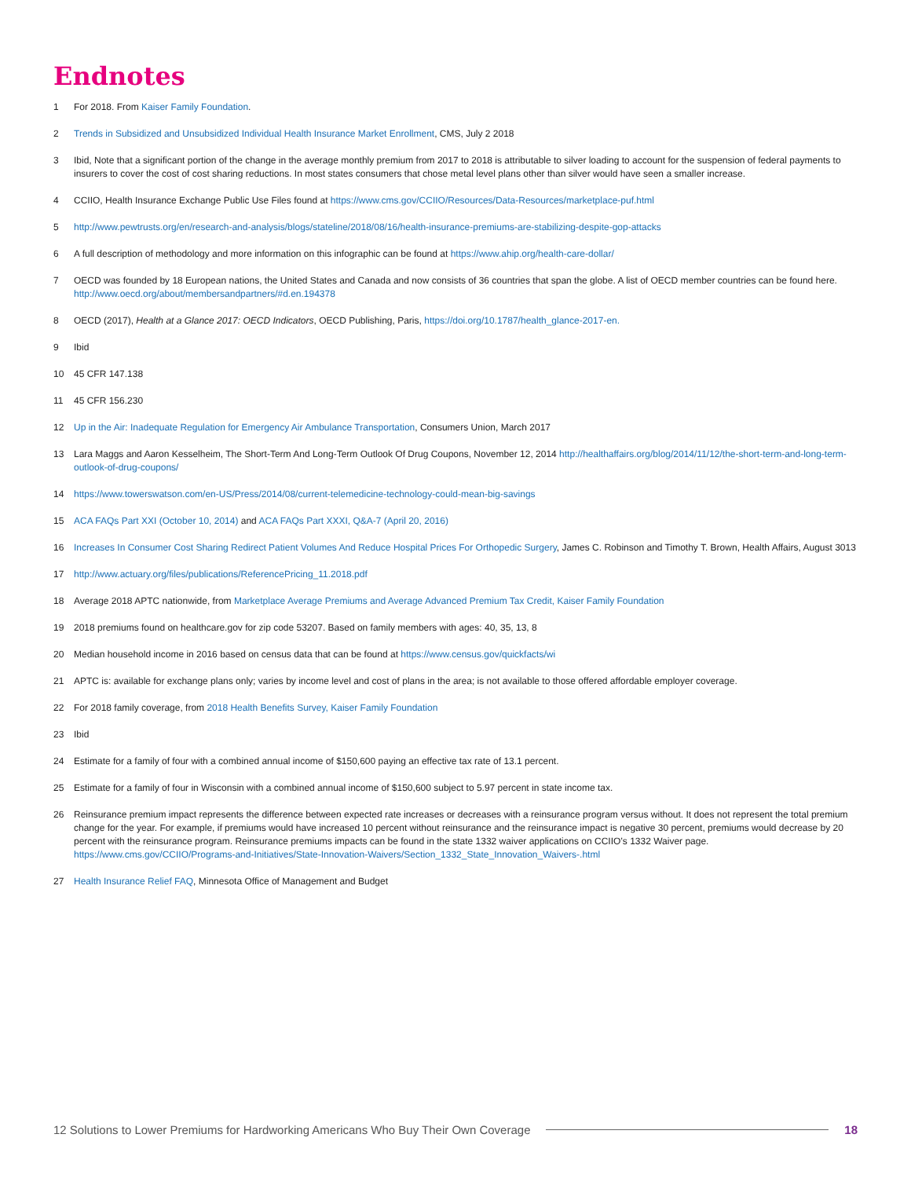Endnotes
1 For 2018. From Kaiser Family Foundation.
2 Trends in Subsidized and Unsubsidized Individual Health Insurance Market Enrollment, CMS, July 2 2018
3 Ibid, Note that a significant portion of the change in the average monthly premium from 2017 to 2018 is attributable to silver loading to account for the suspension of federal payments to insurers to cover the cost of cost sharing reductions. In most states consumers that chose metal level plans other than silver would have seen a smaller increase.
4 CCIIO, Health Insurance Exchange Public Use Files found at https://www.cms.gov/CCIIO/Resources/Data-Resources/marketplace-puf.html
5 http://www.pewtrusts.org/en/research-and-analysis/blogs/stateline/2018/08/16/health-insurance-premiums-are-stabilizing-despite-gop-attacks
6 A full description of methodology and more information on this infographic can be found at https://www.ahip.org/health-care-dollar/
7 OECD was founded by 18 European nations, the United States and Canada and now consists of 36 countries that span the globe. A list of OECD member countries can be found here. http://www.oecd.org/about/membersandpartners/#d.en.194378
8 OECD (2017), Health at a Glance 2017: OECD Indicators, OECD Publishing, Paris, https://doi.org/10.1787/health_glance-2017-en.
9 Ibid
10 45 CFR 147.138
11 45 CFR 156.230
12 Up in the Air: Inadequate Regulation for Emergency Air Ambulance Transportation, Consumers Union, March 2017
13 Lara Maggs and Aaron Kesselheim, The Short-Term And Long-Term Outlook Of Drug Coupons, November 12, 2014 http://healthaffairs.org/blog/2014/11/12/the-short-term-and-long-term-outlook-of-drug-coupons/
14 https://www.towerswatson.com/en-US/Press/2014/08/current-telemedicine-technology-could-mean-big-savings
15 ACA FAQs Part XXI (October 10, 2014) and ACA FAQs Part XXXI, Q&A-7 (April 20, 2016)
16 Increases In Consumer Cost Sharing Redirect Patient Volumes And Reduce Hospital Prices For Orthopedic Surgery, James C. Robinson and Timothy T. Brown, Health Affairs, August 3013
17 http://www.actuary.org/files/publications/ReferencePricing_11.2018.pdf
18 Average 2018 APTC nationwide, from Marketplace Average Premiums and Average Advanced Premium Tax Credit, Kaiser Family Foundation
19 2018 premiums found on healthcare.gov for zip code 53207. Based on family members with ages: 40, 35, 13, 8
20 Median household income in 2016 based on census data that can be found at https://www.census.gov/quickfacts/wi
21 APTC is: available for exchange plans only; varies by income level and cost of plans in the area; is not available to those offered affordable employer coverage.
22 For 2018 family coverage, from 2018 Health Benefits Survey, Kaiser Family Foundation
23 Ibid
24 Estimate for a family of four with a combined annual income of $150,600 paying an effective tax rate of 13.1 percent.
25 Estimate for a family of four in Wisconsin with a combined annual income of $150,600 subject to 5.97 percent in state income tax.
26 Reinsurance premium impact represents the difference between expected rate increases or decreases with a reinsurance program versus without. It does not represent the total premium change for the year. For example, if premiums would have increased 10 percent without reinsurance and the reinsurance impact is negative 30 percent, premiums would decrease by 20 percent with the reinsurance program. Reinsurance premiums impacts can be found in the state 1332 waiver applications on CCIIO’s 1332 Waiver page. https://www.cms.gov/CCIIO/Programs-and-Initiatives/State-Innovation-Waivers/Section_1332_State_Innovation_Waivers-.html
27 Health Insurance Relief FAQ, Minnesota Office of Management and Budget
12 Solutions to Lower Premiums for Hardworking Americans Who Buy Their Own Coverage 18